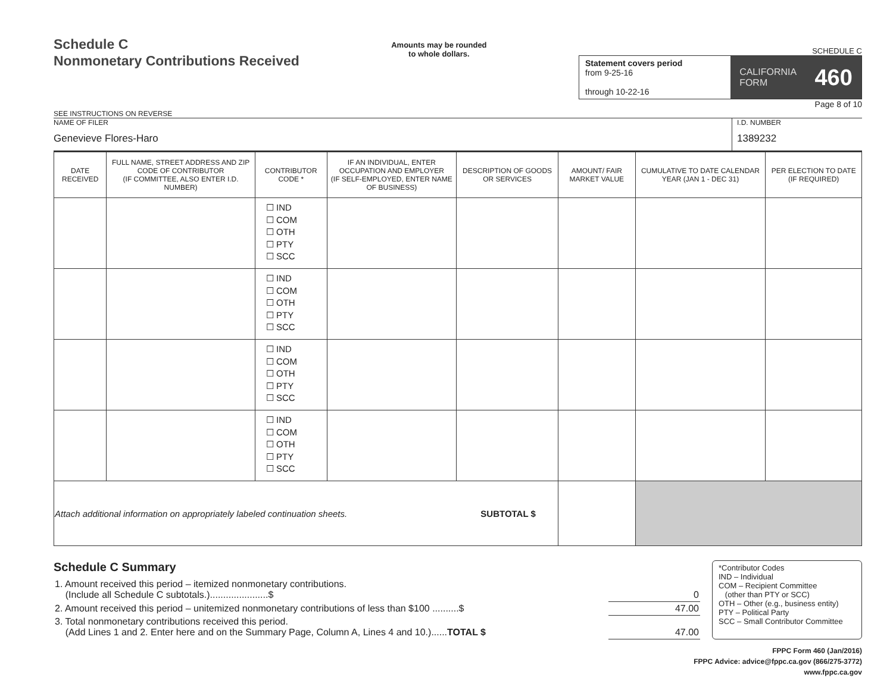Schedule C
Nonmonetary Contributions Received
SEE INSTRUCTIONS ON REVERSE
Amounts may be rounded
to whole dollars.
SCHEDULE C
Statement covers period
from 9-25-16
through 10-22-16
CALIFORNIA
FORM 460
Page 8 of 10
NAME OF FILER
Genevieve Flores-Haro
I.D. NUMBER
1389232
| DATE RECEIVED | FULL NAME, STREET ADDRESS AND ZIP CODE OF CONTRIBUTOR (IF COMMITTEE, ALSO ENTER I.D. NUMBER) | CONTRIBUTOR CODE * | IF AN INDIVIDUAL, ENTER OCCUPATION AND EMPLOYER (IF SELF-EMPLOYED, ENTER NAME OF BUSINESS) | DESCRIPTION OF GOODS OR SERVICES | AMOUNT/ FAIR MARKET VALUE | CUMULATIVE TO DATE CALENDAR YEAR (JAN 1 - DEC 31) | PER ELECTION TO DATE (IF REQUIRED) |
| --- | --- | --- | --- | --- | --- | --- | --- |
| | | ☐ IND ☐ COM ☐ OTH ☐ PTY ☐ SCC | | | | | |
| | | ☐ IND ☐ COM ☐ OTH ☐ PTY ☐ SCC | | | | | |
| | | ☐ IND ☐ COM ☐ OTH ☐ PTY ☐ SCC | | | | | |
| | | ☐ IND ☐ COM ☐ OTH ☐ PTY ☐ SCC | | | | | |
| Attach additional information on appropriately labeled continuation sheets. SUBTOTAL $ | | | | | | | |
Schedule C Summary
| 1. Amount received this period – itemized nonmonetary contributions. (Include all Schedule C subtotals.)......................$ | 0 |
| 2. Amount received this period – unitemized nonmonetary contributions of less than $100 ..........$ | 47.00 |
| 3. Total nonmonetary contributions received this period. (Add Lines 1 and 2. Enter here and on the Summary Page, Column A, Lines 4 and 10.)...... TOTAL $ | 47.00 |
*Contributor Codes
IND – Individual
COM – Recipient Committee
(other than PTY or SCC)
OTH – Other (e.g., business entity)
PTY – Political Party
SCC – Small Contributor Committee
FPPC Form 460 (Jan/2016)
FPPC Advice: advice@fppc.ca.gov (866/275-3772)
www.fppc.ca.gov